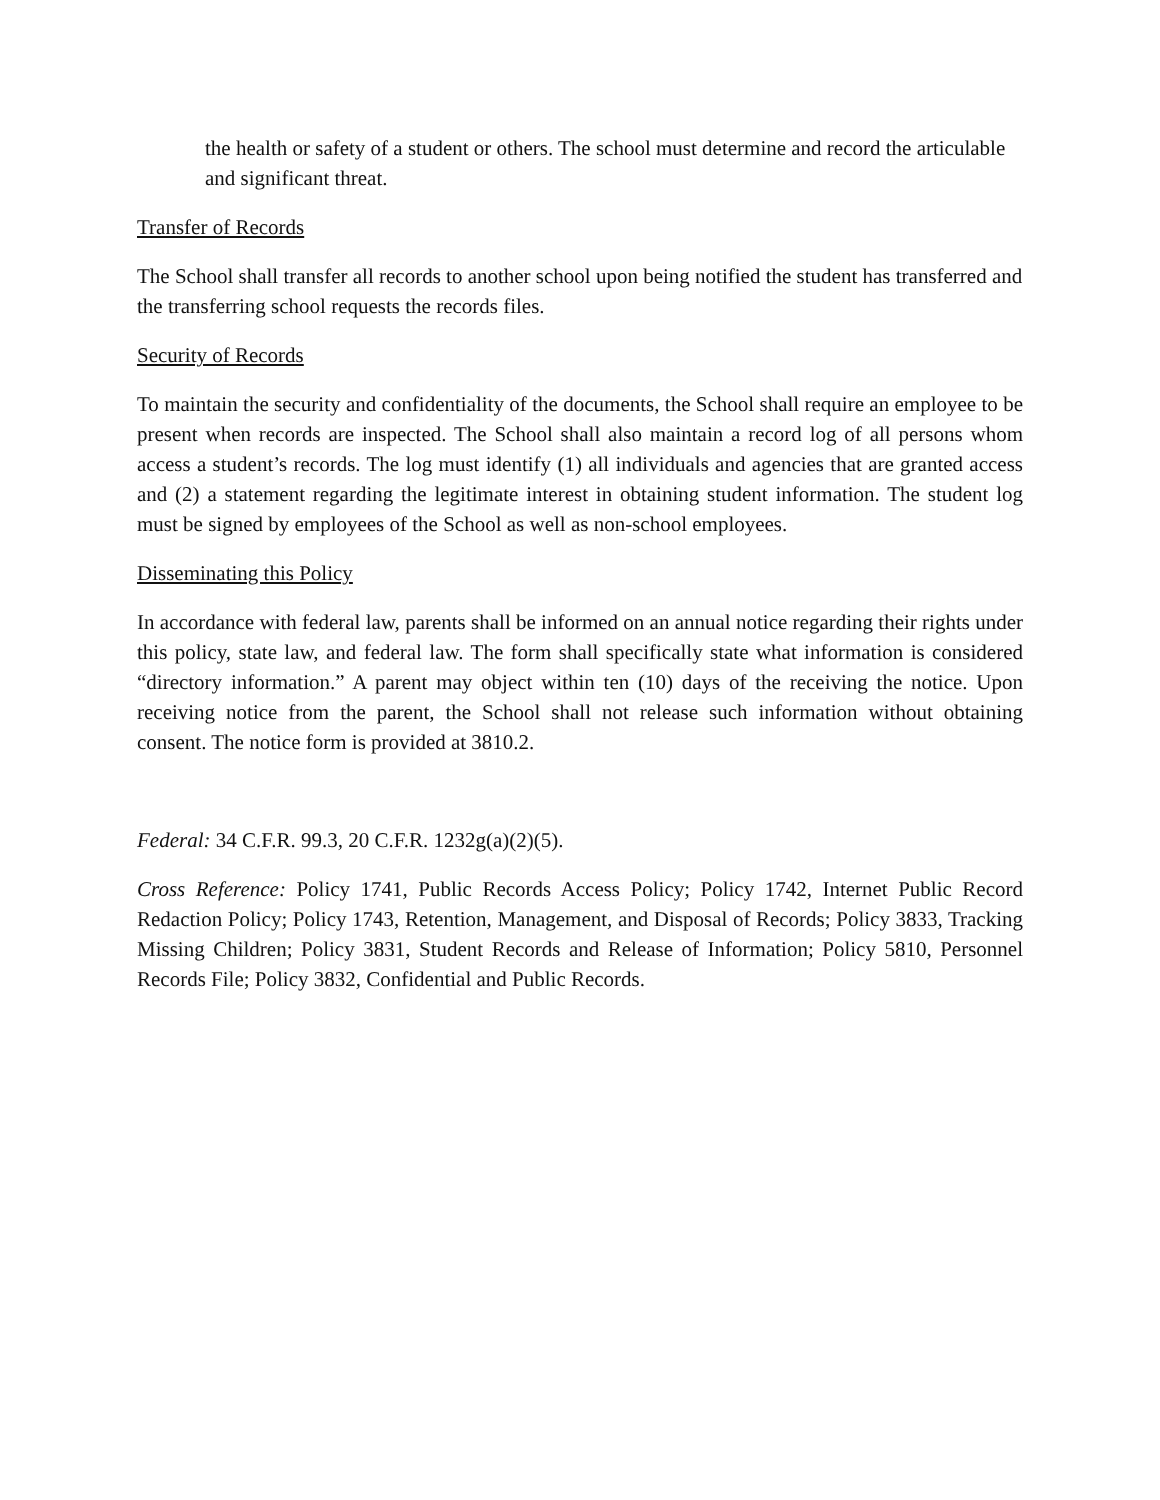the health or safety of a student or others. The school must determine and record the articulable and significant threat.
Transfer of Records
The School shall transfer all records to another school upon being notified the student has transferred and the transferring school requests the records files.
Security of Records
To maintain the security and confidentiality of the documents, the School shall require an employee to be present when records are inspected. The School shall also maintain a record log of all persons whom access a student’s records. The log must identify (1) all individuals and agencies that are granted access and (2) a statement regarding the legitimate interest in obtaining student information. The student log must be signed by employees of the School as well as non-school employees.
Disseminating this Policy
In accordance with federal law, parents shall be informed on an annual notice regarding their rights under this policy, state law, and federal law. The form shall specifically state what information is considered “directory information.” A parent may object within ten (10) days of the receiving the notice. Upon receiving notice from the parent, the School shall not release such information without obtaining consent. The notice form is provided at 3810.2.
Federal: 34 C.F.R. 99.3, 20 C.F.R. 1232g(a)(2)(5).
Cross Reference: Policy 1741, Public Records Access Policy; Policy 1742, Internet Public Record Redaction Policy; Policy 1743, Retention, Management, and Disposal of Records; Policy 3833, Tracking Missing Children; Policy 3831, Student Records and Release of Information; Policy 5810, Personnel Records File; Policy 3832, Confidential and Public Records.